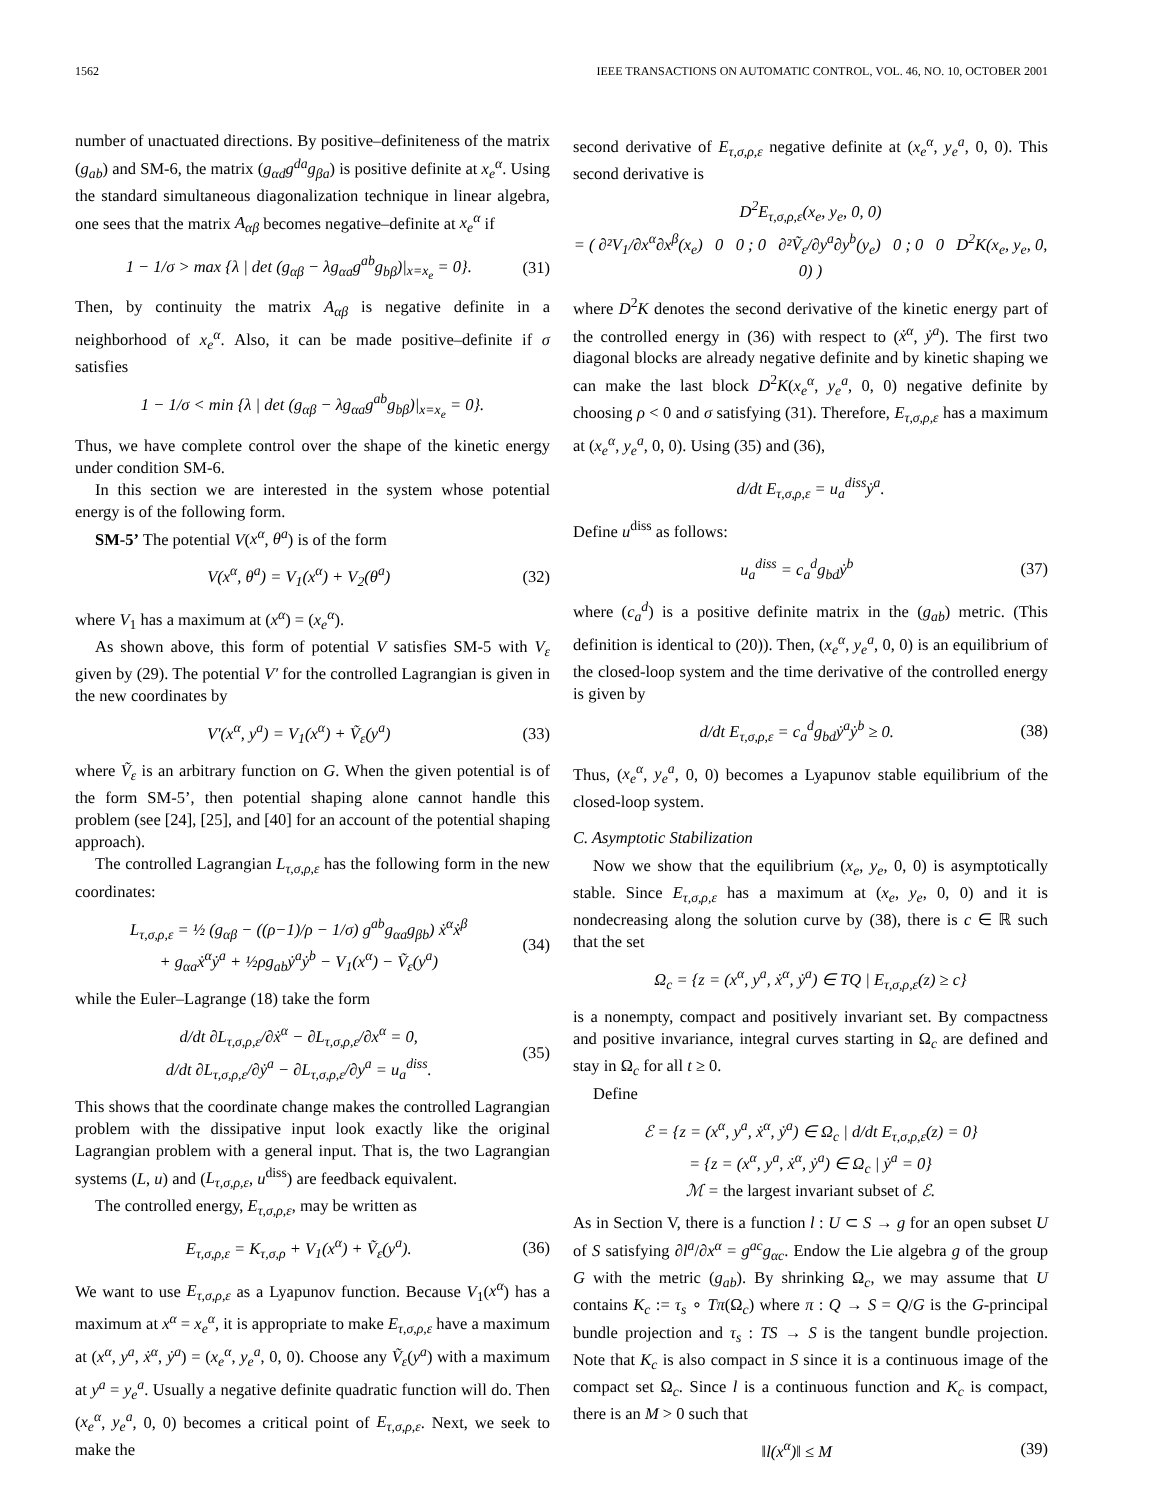1562 IEEE TRANSACTIONS ON AUTOMATIC CONTROL, VOL. 46, NO. 10, OCTOBER 2001
number of unactuated directions. By positive–definiteness of the matrix (g<sub>ab</sub>) and SM-6, the matrix (g<sub>αd</sub>g<sup>da</sup>g<sub>βa</sub>) is positive definite at x<sub>e</sub><sup>α</sup>. Using the standard simultaneous diagonalization technique in linear algebra, one sees that the matrix A<sub>αβ</sub> becomes negative–definite at x<sub>e</sub><sup>α</sup> if
1 − 1/σ > max {λ | det (g<sub>αβ</sub> − λg<sub>αa</sub>g<sup>ab</sup>g<sub>bβ</sub>)|<sub>x=x<sub>e</sub></sub> = 0}. (31)
Then, by continuity the matrix A<sub>αβ</sub> is negative definite in a neighborhood of x<sub>e</sub><sup>α</sup>. Also, it can be made positive–definite if σ satisfies
1 − 1/σ < min {λ | det (g<sub>αβ</sub> − λg<sub>αa</sub>g<sup>ab</sup>g<sub>bβ</sub>)|<sub>x=x<sub>e</sub></sub> = 0}.
Thus, we have complete control over the shape of the kinetic energy under condition SM-6.
In this section we are interested in the system whose potential energy is of the following form.
SM-5’ The potential V(x<sup>α</sup>, θ<sup>a</sup>) is of the form
V(x<sup>α</sup>, θ<sup>a</sup>) = V<sub>1</sub>(x<sup>α</sup>) + V<sub>2</sub>(θ<sup>a</sup>) (32)
where V<sub>1</sub> has a maximum at (x<sup>α</sup>) = (x<sub>e</sub><sup>α</sup>).
As shown above, this form of potential V satisfies SM-5 with V<sub>ε</sub> given by (29). The potential V′ for the controlled Lagrangian is given in the new coordinates by
V′(x<sup>α</sup>, y<sup>a</sup>) = V<sub>1</sub>(x<sup>α</sup>) + Ṽ<sub>ε</sub>(y<sup>a</sup>) (33)
where Ṽ<sub>ε</sub> is an arbitrary function on G. When the given potential is of the form SM-5’, then potential shaping alone cannot handle this problem (see [24], [25], and [40] for an account of the potential shaping approach).
The controlled Lagrangian L<sub>τ,σ,ρ,ε</sub> has the following form in the new coordinates:
L<sub>τ,σ,ρ,ε</sub> = ½ (g<sub>αβ</sub> − ((ρ−1)/ρ − 1/σ) g<sup>ab</sup>g<sub>αa</sub>g<sub>βb</sub>) ẋ<sup>α</sup>ẋ<sup>β</sup>
+ g<sub>αa</sub>ẋ<sup>α</sup>ẏ<sup>a</sup> + ½ρg<sub>ab</sub>ẏ<sup>a</sup>ẏ<sup>b</sup> − V<sub>1</sub>(x<sup>α</sup>) − Ṽ<sub>ε</sub>(y<sup>a</sup>) (34)
while the Euler–Lagrange (18) take the form
d/dt ∂L<sub>τ,σ,ρ,ε</sub>/∂ẋ<sup>α</sup> − ∂L<sub>τ,σ,ρ,ε</sub>/∂x<sup>α</sup> = 0,
d/dt ∂L<sub>τ,σ,ρ,ε</sub>/∂ẏ<sup>a</sup> − ∂L<sub>τ,σ,ρ,ε</sub>/∂y<sup>a</sup> = u<sub>a</sub><sup>diss</sup>. (35)
This shows that the coordinate change makes the controlled Lagrangian problem with the dissipative input look exactly like the original Lagrangian problem with a general input. That is, the two Lagrangian systems (L, u) and (L<sub>τ,σ,ρ,ε</sub>, u<sup>diss</sup>) are feedback equivalent.
The controlled energy, E<sub>τ,σ,ρ,ε</sub>, may be written as
E<sub>τ,σ,ρ,ε</sub> = K<sub>τ,σ,ρ</sub> + V<sub>1</sub>(x<sup>α</sup>) + Ṽ<sub>ε</sub>(y<sup>a</sup>). (36)
We want to use E<sub>τ,σ,ρ,ε</sub> as a Lyapunov function. Because V<sub>1</sub>(x<sup>α</sup>) has a maximum at x<sup>α</sup> = x<sub>e</sub><sup>α</sup>, it is appropriate to make E<sub>τ,σ,ρ,ε</sub> have a maximum at (x<sup>α</sup>, y<sup>a</sup>, ẋ<sup>α</sup>, ẏ<sup>a</sup>) = (x<sub>e</sub><sup>α</sup>, y<sub>e</sub><sup>a</sup>, 0, 0). Choose any Ṽ<sub>ε</sub>(y<sup>a</sup>) with a maximum at y<sup>a</sup> = y<sub>e</sub><sup>a</sup>. Usually a negative definite quadratic function will do. Then (x<sub>e</sub><sup>α</sup>, y<sub>e</sub><sup>a</sup>, 0, 0) becomes a critical point of E<sub>τ,σ,ρ,ε</sub>. Next, we seek to make the
second derivative of E<sub>τ,σ,ρ,ε</sub> negative definite at (x<sub>e</sub><sup>α</sup>, y<sub>e</sub><sup>a</sup>, 0, 0). This second derivative is
D<sup>2</sup>E<sub>τ,σ,ρ,ε</sub>(x<sub>e</sub>, y<sub>e</sub>, 0, 0)
= ( ∂²V<sub>1</sub>/∂x<sup>α</sup>∂x<sup>β</sup>(x<sub>e</sub>) 0 0 ; 0 ∂²Ṽ<sub>ε</sub>/∂y<sup>a</sup>∂y<sup>b</sup>(y<sub>e</sub>) 0 ; 0 0 D<sup>2</sup>K(x<sub>e</sub>, y<sub>e</sub>, 0, 0) )
where D<sup>2</sup>K denotes the second derivative of the kinetic energy part of the controlled energy in (36) with respect to (ẋ<sup>α</sup>, ẏ<sup>a</sup>). The first two diagonal blocks are already negative definite and by kinetic shaping we can make the last block D<sup>2</sup>K(x<sub>e</sub><sup>α</sup>, y<sub>e</sub><sup>a</sup>, 0, 0) negative definite by choosing ρ < 0 and σ satisfying (31). Therefore, E<sub>τ,σ,ρ,ε</sub> has a maximum at (x<sub>e</sub><sup>α</sup>, y<sub>e</sub><sup>a</sup>, 0, 0). Using (35) and (36),
d/dt E<sub>τ,σ,ρ,ε</sub> = u<sub>a</sub><sup>diss</sup>ẏ<sup>a</sup>.
Define u<sup>diss</sup> as follows:
u<sub>a</sub><sup>diss</sup> = c<sub>a</sub><sup>d</sup>g<sub>bd</sub>ẏ<sup>b</sup> (37)
where (c<sub>a</sub><sup>d</sup>) is a positive definite matrix in the (g<sub>ab</sub>) metric. (This definition is identical to (20)). Then, (x<sub>e</sub><sup>α</sup>, y<sub>e</sub><sup>a</sup>, 0, 0) is an equilibrium of the closed-loop system and the time derivative of the controlled energy is given by
d/dt E<sub>τ,σ,ρ,ε</sub> = c<sub>a</sub><sup>d</sup>g<sub>bd</sub>ẏ<sup>a</sup>ẏ<sup>b</sup> ≥ 0. (38)
Thus, (x<sub>e</sub><sup>α</sup>, y<sub>e</sub><sup>a</sup>, 0, 0) becomes a Lyapunov stable equilibrium of the closed-loop system.
C. Asymptotic Stabilization
Now we show that the equilibrium (x<sub>e</sub>, y<sub>e</sub>, 0, 0) is asymptotically stable. Since E<sub>τ,σ,ρ,ε</sub> has a maximum at (x<sub>e</sub>, y<sub>e</sub>, 0, 0) and it is nondecreasing along the solution curve by (38), there is c ∈ ℝ such that the set
Ω<sub>c</sub> = {z = (x<sup>α</sup>, y<sup>a</sup>, ẋ<sup>α</sup>, ẏ<sup>a</sup>) ∈ TQ | E<sub>τ,σ,ρ,ε</sub>(z) ≥ c}
is a nonempty, compact and positively invariant set. By compactness and positive invariance, integral curves starting in Ω<sub>c</sub> are defined and stay in Ω<sub>c</sub> for all t ≥ 0.
Define
ℰ = {z = (x<sup>α</sup>, y<sup>a</sup>, ẋ<sup>α</sup>, ẏ<sup>a</sup>) ∈ Ω<sub>c</sub> | d/dt E<sub>τ,σ,ρ,ε</sub>(z) = 0}
= {z = (x<sup>α</sup>, y<sup>a</sup>, ẋ<sup>α</sup>, ẏ<sup>a</sup>) ∈ Ω<sub>c</sub> | ẏ<sup>a</sup> = 0}
ℳ = the largest invariant subset of ℰ.
As in Section V, there is a function l : U ⊂ S → g for an open subset U of S satisfying ∂l<sup>a</sup>/∂x<sup>α</sup> = g<sup>ac</sup>g<sub>αc</sub>. Endow the Lie algebra g of the group G with the metric (g<sub>ab</sub>). By shrinking Ω<sub>c</sub>, we may assume that U contains K<sub>c</sub> := τ<sub>s</sub> ∘ Tπ(Ω<sub>c</sub>) where π : Q → S = Q/G is the G-principal bundle projection and τ<sub>s</sub> : TS → S is the tangent bundle projection. Note that K<sub>c</sub> is also compact in S since it is a continuous image of the compact set Ω<sub>c</sub>. Since l is a continuous function and K<sub>c</sub> is compact, there is an M > 0 such that
‖l(x<sup>α</sup>)‖ ≤ M (39)